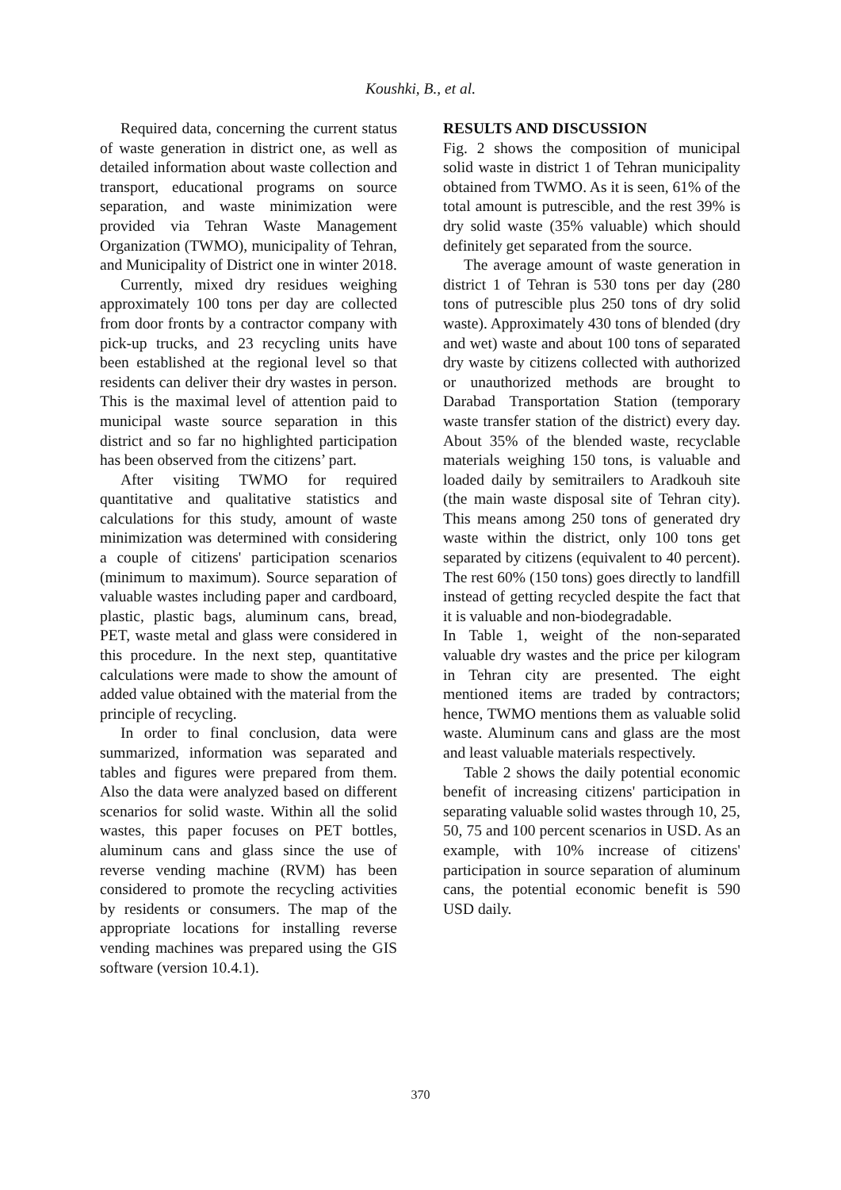Koushki, B., et al.
Required data, concerning the current status of waste generation in district one, as well as detailed information about waste collection and transport, educational programs on source separation, and waste minimization were provided via Tehran Waste Management Organization (TWMO), municipality of Tehran, and Municipality of District one in winter 2018.
Currently, mixed dry residues weighing approximately 100 tons per day are collected from door fronts by a contractor company with pick-up trucks, and 23 recycling units have been established at the regional level so that residents can deliver their dry wastes in person. This is the maximal level of attention paid to municipal waste source separation in this district and so far no highlighted participation has been observed from the citizens’ part.
After visiting TWMO for required quantitative and qualitative statistics and calculations for this study, amount of waste minimization was determined with considering a couple of citizens' participation scenarios (minimum to maximum). Source separation of valuable wastes including paper and cardboard, plastic, plastic bags, aluminum cans, bread, PET, waste metal and glass were considered in this procedure. In the next step, quantitative calculations were made to show the amount of added value obtained with the material from the principle of recycling.
In order to final conclusion, data were summarized, information was separated and tables and figures were prepared from them. Also the data were analyzed based on different scenarios for solid waste. Within all the solid wastes, this paper focuses on PET bottles, aluminum cans and glass since the use of reverse vending machine (RVM) has been considered to promote the recycling activities by residents or consumers. The map of the appropriate locations for installing reverse vending machines was prepared using the GIS software (version 10.4.1).
RESULTS AND DISCUSSION
Fig. 2 shows the composition of municipal solid waste in district 1 of Tehran municipality obtained from TWMO. As it is seen, 61% of the total amount is putrescible, and the rest 39% is dry solid waste (35% valuable) which should definitely get separated from the source.
The average amount of waste generation in district 1 of Tehran is 530 tons per day (280 tons of putrescible plus 250 tons of dry solid waste). Approximately 430 tons of blended (dry and wet) waste and about 100 tons of separated dry waste by citizens collected with authorized or unauthorized methods are brought to Darabad Transportation Station (temporary waste transfer station of the district) every day. About 35% of the blended waste, recyclable materials weighing 150 tons, is valuable and loaded daily by semitrailers to Aradkouh site (the main waste disposal site of Tehran city). This means among 250 tons of generated dry waste within the district, only 100 tons get separated by citizens (equivalent to 40 percent). The rest 60% (150 tons) goes directly to landfill instead of getting recycled despite the fact that it is valuable and non-biodegradable.
In Table 1, weight of the non-separated valuable dry wastes and the price per kilogram in Tehran city are presented. The eight mentioned items are traded by contractors; hence, TWMO mentions them as valuable solid waste. Aluminum cans and glass are the most and least valuable materials respectively.
Table 2 shows the daily potential economic benefit of increasing citizens' participation in separating valuable solid wastes through 10, 25, 50, 75 and 100 percent scenarios in USD. As an example, with 10% increase of citizens' participation in source separation of aluminum cans, the potential economic benefit is 590 USD daily.
370